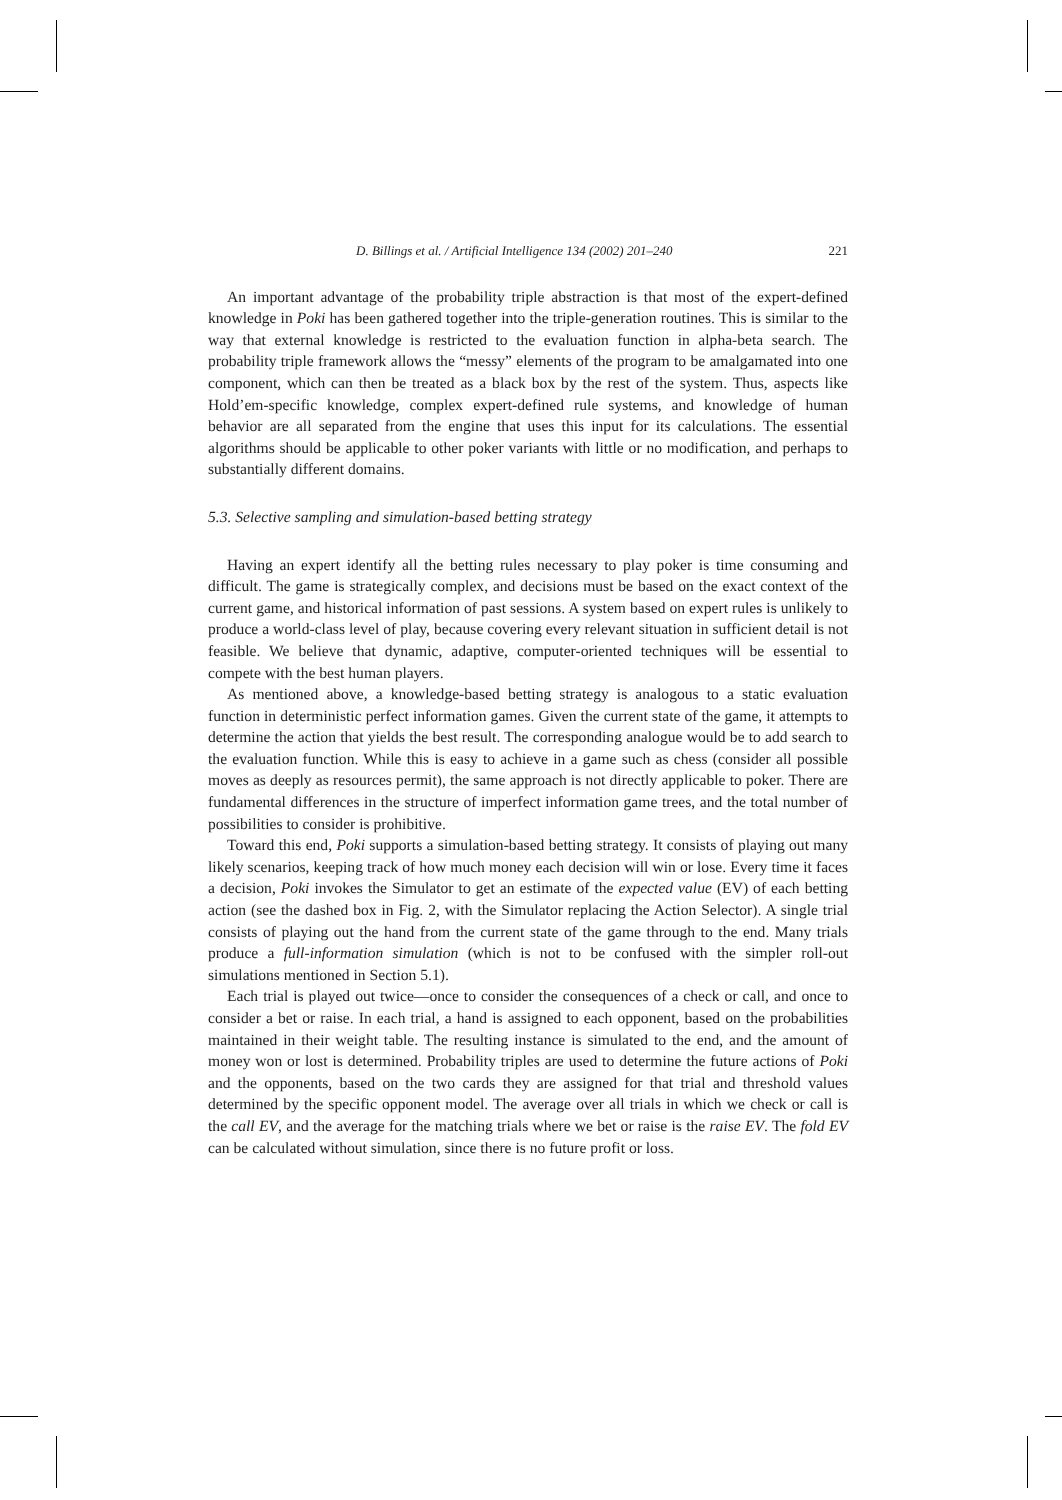D. Billings et al. / Artificial Intelligence 134 (2002) 201–240 221
An important advantage of the probability triple abstraction is that most of the expert-defined knowledge in Poki has been gathered together into the triple-generation routines. This is similar to the way that external knowledge is restricted to the evaluation function in alpha-beta search. The probability triple framework allows the “messy” elements of the program to be amalgamated into one component, which can then be treated as a black box by the rest of the system. Thus, aspects like Hold’em-specific knowledge, complex expert-defined rule systems, and knowledge of human behavior are all separated from the engine that uses this input for its calculations. The essential algorithms should be applicable to other poker variants with little or no modification, and perhaps to substantially different domains.
5.3. Selective sampling and simulation-based betting strategy
Having an expert identify all the betting rules necessary to play poker is time consuming and difficult. The game is strategically complex, and decisions must be based on the exact context of the current game, and historical information of past sessions. A system based on expert rules is unlikely to produce a world-class level of play, because covering every relevant situation in sufficient detail is not feasible. We believe that dynamic, adaptive, computer-oriented techniques will be essential to compete with the best human players.
As mentioned above, a knowledge-based betting strategy is analogous to a static evaluation function in deterministic perfect information games. Given the current state of the game, it attempts to determine the action that yields the best result. The corresponding analogue would be to add search to the evaluation function. While this is easy to achieve in a game such as chess (consider all possible moves as deeply as resources permit), the same approach is not directly applicable to poker. There are fundamental differences in the structure of imperfect information game trees, and the total number of possibilities to consider is prohibitive.
Toward this end, Poki supports a simulation-based betting strategy. It consists of playing out many likely scenarios, keeping track of how much money each decision will win or lose. Every time it faces a decision, Poki invokes the Simulator to get an estimate of the expected value (EV) of each betting action (see the dashed box in Fig. 2, with the Simulator replacing the Action Selector). A single trial consists of playing out the hand from the current state of the game through to the end. Many trials produce a full-information simulation (which is not to be confused with the simpler roll-out simulations mentioned in Section 5.1).
Each trial is played out twice—once to consider the consequences of a check or call, and once to consider a bet or raise. In each trial, a hand is assigned to each opponent, based on the probabilities maintained in their weight table. The resulting instance is simulated to the end, and the amount of money won or lost is determined. Probability triples are used to determine the future actions of Poki and the opponents, based on the two cards they are assigned for that trial and threshold values determined by the specific opponent model. The average over all trials in which we check or call is the call EV, and the average for the matching trials where we bet or raise is the raise EV. The fold EV can be calculated without simulation, since there is no future profit or loss.